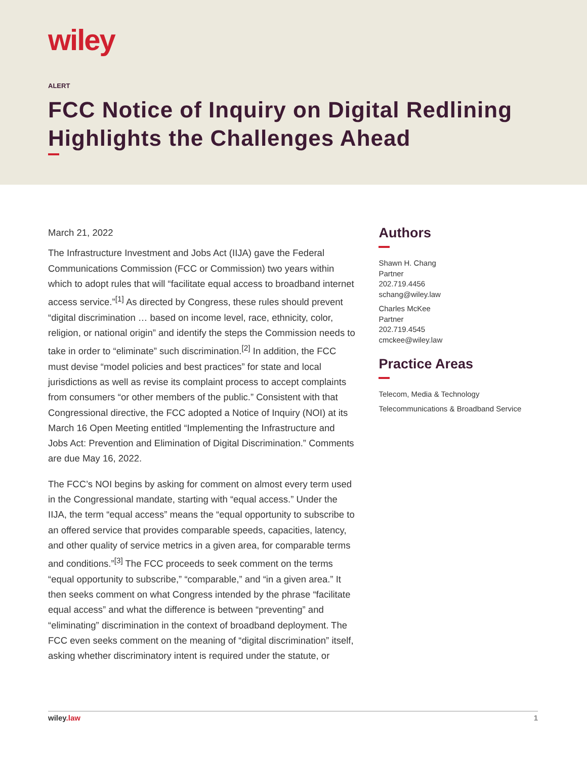wiley
ALERT
FCC Notice of Inquiry on Digital Redlining Highlights the Challenges Ahead
March 21, 2022
The Infrastructure Investment and Jobs Act (IIJA) gave the Federal Communications Commission (FCC or Commission) two years within which to adopt rules that will “facilitate equal access to broadband internet access service.”<sup>[1]</sup> As directed by Congress, these rules should prevent “digital discrimination … based on income level, race, ethnicity, color, religion, or national origin” and identify the steps the Commission needs to take in order to “eliminate” such discrimination.<sup>[2]</sup> In addition, the FCC must devise “model policies and best practices” for state and local jurisdictions as well as revise its complaint process to accept complaints from consumers “or other members of the public.” Consistent with that Congressional directive, the FCC adopted a Notice of Inquiry (NOI) at its March 16 Open Meeting entitled “Implementing the Infrastructure and Jobs Act: Prevention and Elimination of Digital Discrimination.” Comments are due May 16, 2022.
The FCC’s NOI begins by asking for comment on almost every term used in the Congressional mandate, starting with “equal access.” Under the IIJA, the term “equal access” means the “equal opportunity to subscribe to an offered service that provides comparable speeds, capacities, latency, and other quality of service metrics in a given area, for comparable terms and conditions.”<sup>[3]</sup> The FCC proceeds to seek comment on the terms “equal opportunity to subscribe,” “comparable,” and “in a given area.” It then seeks comment on what Congress intended by the phrase “facilitate equal access” and what the difference is between “preventing” and “eliminating” discrimination in the context of broadband deployment. The FCC even seeks comment on the meaning of “digital discrimination” itself, asking whether discriminatory intent is required under the statute, or
Authors
Shawn H. Chang
Partner
202.719.4456
schang@wiley.law
Charles McKee
Partner
202.719.4545
cmckee@wiley.law
Practice Areas
Telecom, Media & Technology
Telecommunications & Broadband Service
wiley.law 1